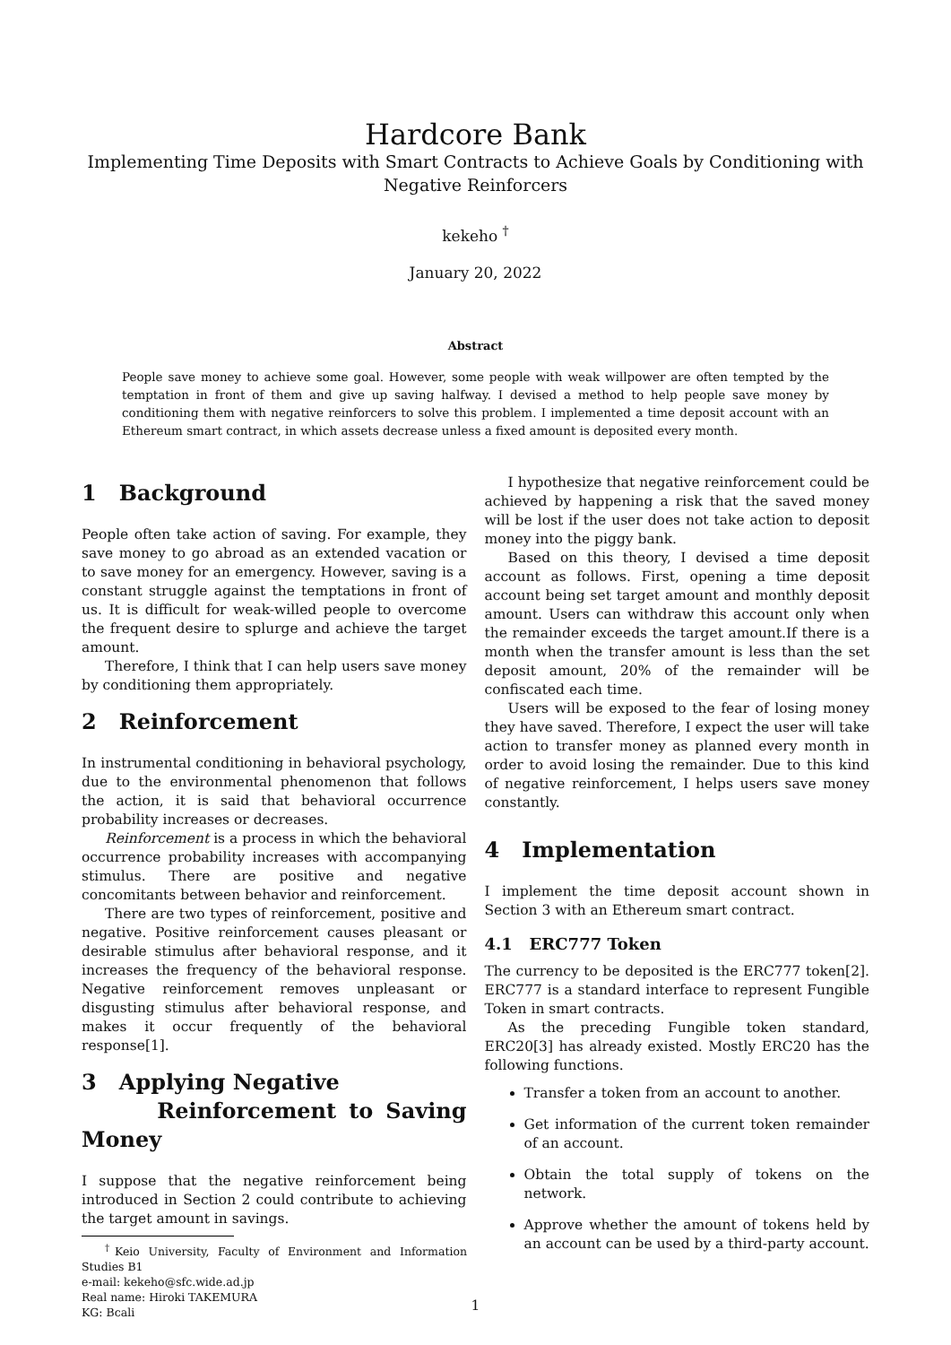Hardcore Bank
Implementing Time Deposits with Smart Contracts to Achieve Goals by Conditioning with Negative Reinforcers
kekeho <sup>†</sup>
January 20, 2022
Abstract
People save money to achieve some goal. However, some people with weak willpower are often tempted by the temptation in front of them and give up saving halfway. I devised a method to help people save money by conditioning them with negative reinforcers to solve this problem. I implemented a time deposit account with an Ethereum smart contract, in which assets decrease unless a fixed amount is deposited every month.
1 Background
People often take action of saving. For example, they save money to go abroad as an extended vacation or to save money for an emergency. However, saving is a constant struggle against the temptations in front of us. It is difficult for weak-willed people to overcome the frequent desire to splurge and achieve the target amount.
Therefore, I think that I can help users save money by conditioning them appropriately.
2 Reinforcement
In instrumental conditioning in behavioral psychology, due to the environmental phenomenon that follows the action, it is said that behavioral occurrence probability increases or decreases.
Reinforcement is a process in which the behavioral occurrence probability increases with accompanying stimulus. There are positive and negative concomitants between behavior and reinforcement.
There are two types of reinforcement, positive and negative. Positive reinforcement causes pleasant or desirable stimulus after behavioral response, and it increases the frequency of the behavioral response. Negative reinforcement removes unpleasant or disgusting stimulus after behavioral response, and makes it occur frequently of the behavioral response[1].
3 Applying Negative
Reinforcement to Saving Money
I suppose that the negative reinforcement being introduced in Section 2 could contribute to achieving the target amount in savings.
<sup>†</sup> Keio University, Faculty of Environment and Information Studies B1
e-mail: kekeho@sfc.wide.ad.jp
Real name: Hiroki TAKEMURA
KG: Bcali
I hypothesize that negative reinforcement could be achieved by happening a risk that the saved money will be lost if the user does not take action to deposit money into the piggy bank.
Based on this theory, I devised a time deposit account as follows. First, opening a time deposit account being set target amount and monthly deposit amount. Users can withdraw this account only when the remainder exceeds the target amount.If there is a month when the transfer amount is less than the set deposit amount, 20% of the remainder will be confiscated each time.
Users will be exposed to the fear of losing money they have saved. Therefore, I expect the user will take action to transfer money as planned every month in order to avoid losing the remainder. Due to this kind of negative reinforcement, I helps users save money constantly.
4 Implementation
I implement the time deposit account shown in Section 3 with an Ethereum smart contract.
4.1 ERC777 Token
The currency to be deposited is the ERC777 token[2]. ERC777 is a standard interface to represent Fungible Token in smart contracts.
As the preceding Fungible token standard, ERC20[3] has already existed. Mostly ERC20 has the following functions.
Transfer a token from an account to another.
Get information of the current token remainder of an account.
Obtain the total supply of tokens on the network.
Approve whether the amount of tokens held by an account can be used by a third-party account.
1